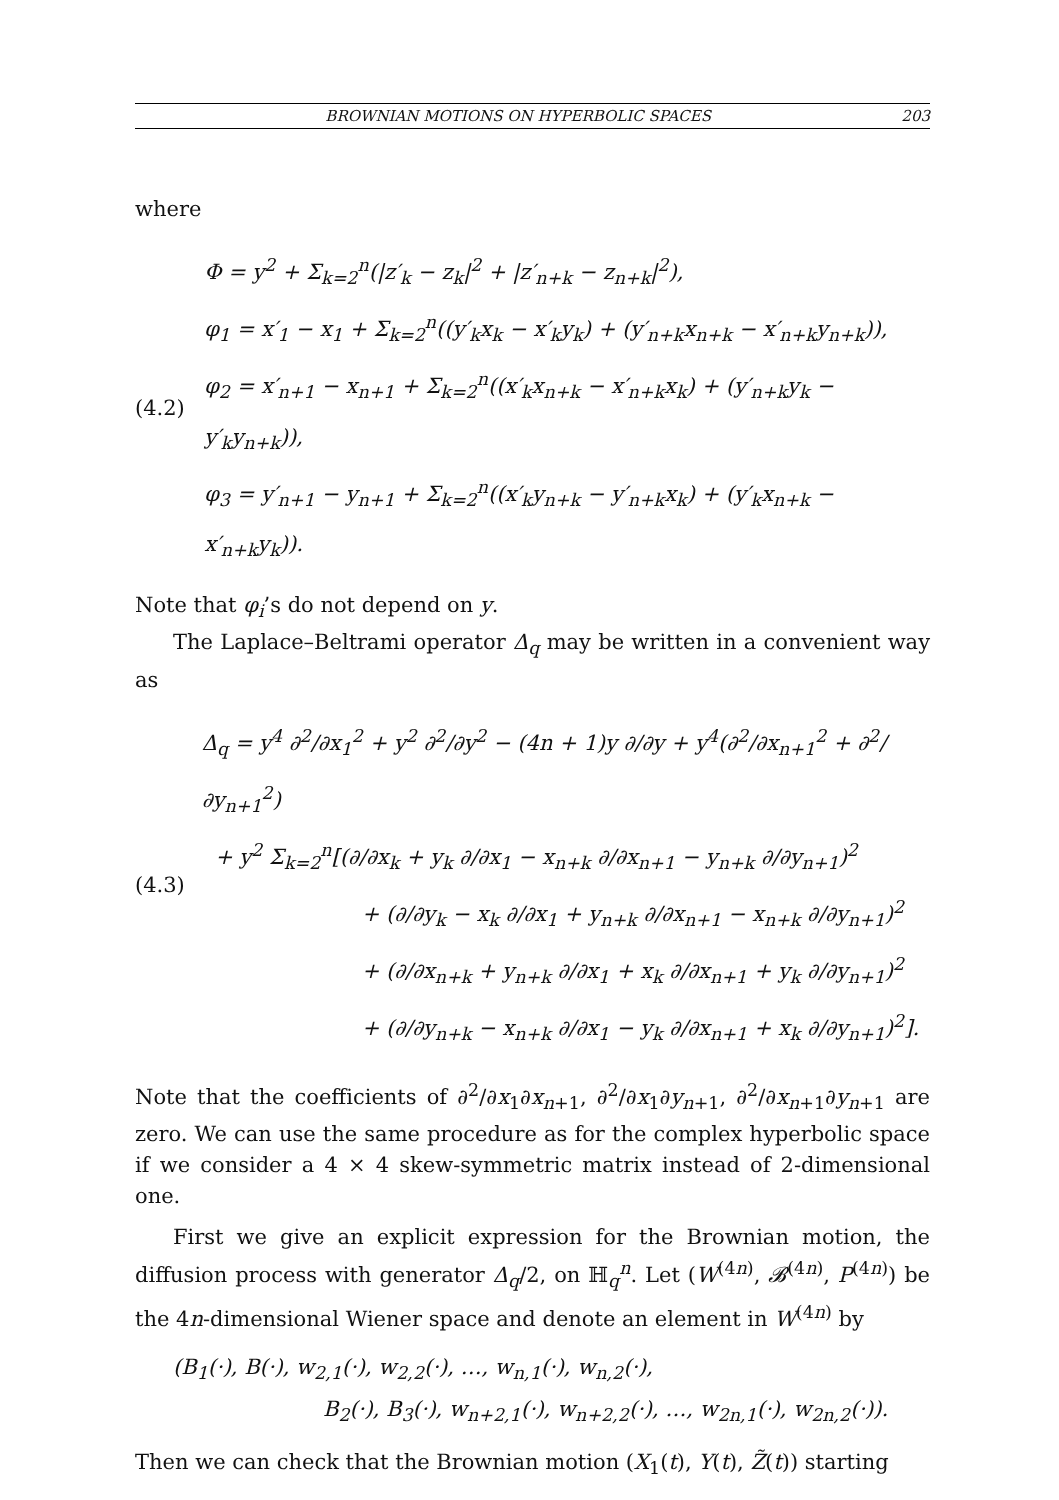BROWNIAN MOTIONS ON HYPERBOLIC SPACES 203
where
(4.2)
Φ = y<sup>2</sup> + Σ<sub>k=2</sub><sup>n</sup>(|z′<sub>k</sub> − z<sub>k</sub>|<sup>2</sup> + |z′<sub>n+k</sub> − z<sub>n+k</sub>|<sup>2</sup>),
φ<sub>1</sub> = x′<sub>1</sub> − x<sub>1</sub> + Σ<sub>k=2</sub><sup>n</sup>((y′<sub>k</sub>x<sub>k</sub> − x′<sub>k</sub>y<sub>k</sub>) + (y′<sub>n+k</sub>x<sub>n+k</sub> − x′<sub>n+k</sub>y<sub>n+k</sub>)),
φ<sub>2</sub> = x′<sub>n+1</sub> − x<sub>n+1</sub> + Σ<sub>k=2</sub><sup>n</sup>((x′<sub>k</sub>x<sub>n+k</sub> − x′<sub>n+k</sub>x<sub>k</sub>) + (y′<sub>n+k</sub>y<sub>k</sub> − y′<sub>k</sub>y<sub>n+k</sub>)),
φ<sub>3</sub> = y′<sub>n+1</sub> − y<sub>n+1</sub> + Σ<sub>k=2</sub><sup>n</sup>((x′<sub>k</sub>y<sub>n+k</sub> − y′<sub>n+k</sub>x<sub>k</sub>) + (y′<sub>k</sub>x<sub>n+k</sub> − x′<sub>n+k</sub>y<sub>k</sub>)).
Note that φ<sub>i</sub>’s do not depend on y.
The Laplace–Beltrami operator Δ<sub>q</sub> may be written in a convenient way as
(4.3)
Δ<sub>q</sub> = y<sup>4</sup> ∂<sup>2</sup>/∂x<sub>1</sub><sup>2</sup> + y<sup>2</sup> ∂<sup>2</sup>/∂y<sup>2</sup> − (4n + 1)y ∂/∂y + y<sup>4</sup>(∂<sup>2</sup>/∂x<sub>n+1</sub><sup>2</sup> + ∂<sup>2</sup>/∂y<sub>n+1</sub><sup>2</sup>)
+ y<sup>2</sup> Σ<sub>k=2</sub><sup>n</sup>[(∂/∂x<sub>k</sub> + y<sub>k</sub> ∂/∂x<sub>1</sub> − x<sub>n+k</sub> ∂/∂x<sub>n+1</sub> − y<sub>n+k</sub> ∂/∂y<sub>n+1</sub>)<sup>2</sup>
+ (∂/∂y<sub>k</sub> − x<sub>k</sub> ∂/∂x<sub>1</sub> + y<sub>n+k</sub> ∂/∂x<sub>n+1</sub> − x<sub>n+k</sub> ∂/∂y<sub>n+1</sub>)<sup>2</sup>
+ (∂/∂x<sub>n+k</sub> + y<sub>n+k</sub> ∂/∂x<sub>1</sub> + x<sub>k</sub> ∂/∂x<sub>n+1</sub> + y<sub>k</sub> ∂/∂y<sub>n+1</sub>)<sup>2</sup>
+ (∂/∂y<sub>n+k</sub> − x<sub>n+k</sub> ∂/∂x<sub>1</sub> − y<sub>k</sub> ∂/∂x<sub>n+1</sub> + x<sub>k</sub> ∂/∂y<sub>n+1</sub>)<sup>2</sup>].
Note that the coefficients of ∂<sup>2</sup>/∂x<sub>1</sub>∂x<sub>n+1</sub>, ∂<sup>2</sup>/∂x<sub>1</sub>∂y<sub>n+1</sub>, ∂<sup>2</sup>/∂x<sub>n+1</sub>∂y<sub>n+1</sub> are zero. We can use the same procedure as for the complex hyperbolic space if we consider a 4 × 4 skew-symmetric matrix instead of 2-dimensional one.
First we give an explicit expression for the Brownian motion, the diffusion process with generator Δ<sub>q</sub>/2, on ℍ<sub>q</sub><sup>n</sup>. Let (W<sup>(4n)</sup>, 𝓑<sup>(4n)</sup>, P<sup>(4n)</sup>) be the 4n-dimensional Wiener space and denote an element in W<sup>(4n)</sup> by
(B<sub>1</sub>(·), B(·), w<sub>2,1</sub>(·), w<sub>2,2</sub>(·), …, w<sub>n,1</sub>(·), w<sub>n,2</sub>(·),
B<sub>2</sub>(·), B<sub>3</sub>(·), w<sub>n+2,1</sub>(·), w<sub>n+2,2</sub>(·), …, w<sub>2n,1</sub>(·), w<sub>2n,2</sub>(·)).
Then we can check that the Brownian motion (X<sub>1</sub>(t), Y(t), Z̃(t)) starting